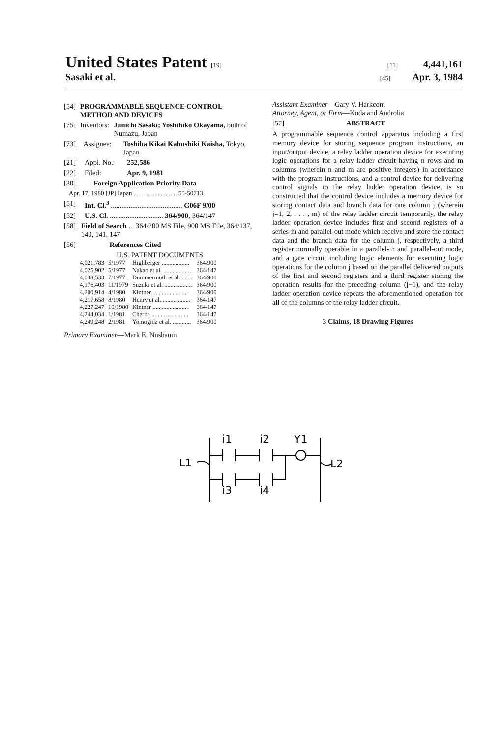United States Patent [19] [11] 4,441,161
Sasaki et al. [45] Apr. 3, 1984
[54] PROGRAMMABLE SEQUENCE CONTROL METHOD AND DEVICES
[75] Inventors: Junichi Sasaki; Yoshihiko Okayama, both of Numazu, Japan
[73] Assignee: Toshiba Kikai Kabushiki Kaisha, Tokyo, Japan
[21] Appl. No.: 252,586
[22] Filed: Apr. 9, 1981
[30] Foreign Application Priority Data
Apr. 17, 1980 [JP] Japan ........................... 55-50713
[51] Int. Cl.<sup>3</sup> ........................................ G06F 9/00
[52] U.S. Cl. .............................. 364/900; 364/147
[58] Field of Search ... 364/200 MS File, 900 MS File, 364/137, 140, 141, 147
[56] References Cited
U.S. PATENT DOCUMENTS
| 4,021,783 | 5/1977 | Highberger .................. | 364/900 |
| 4,025,902 | 5/1977 | Nakao et al. .................. | 364/147 |
| 4,038,533 | 7/1977 | Dummermuth et al. ....... | 364/900 |
| 4,176,403 | 11/1979 | Suzuki et al. .................. | 364/900 |
| 4,200,914 | 4/1980 | Kintner ....................... | 364/900 |
| 4,217,658 | 8/1980 | Henry et al. .................. | 364/147 |
| 4,227,247 | 10/1980 | Kintner ....................... | 364/147 |
| 4,244,034 | 1/1981 | Cherba ........................ | 364/147 |
| 4,249,248 | 2/1981 | Yomogida et al. ............ | 364/900 |
Primary Examiner—Mark E. Nusbaum
Assistant Examiner—Gary V. Harkcom
Attorney, Agent, or Firm—Koda and Androlia
[57] ABSTRACT
A programmable sequence control apparatus including a first memory device for storing sequence program instructions, an input/output device, a relay ladder operation device for executing logic operations for a relay ladder circuit having n rows and m columns (wherein n and m are positive integers) in accordance with the program instructions, and a control device for delivering control signals to the relay ladder operation device, is so constructed that the control device includes a memory device for storing contact data and branch data for one column j (wherein j=1, 2, . . . , m) of the relay ladder circuit temporarily, the relay ladder operation device includes first and second registers of a series-in and parallel-out mode which receive and store the contact data and the branch data for the column j, respectively, a third register normally operable in a parallel-in and parallel-out mode, and a gate circuit including logic elements for executing logic operations for the column j based on the parallel delivered outputs of the first and second registers and a third register storing the operation results for the preceding column (j−1), and the relay ladder operation device repeats the aforementioned operation for all of the columns of the relay ladder circuit.
3 Claims, 18 Drawing Figures
i1
i2
Y1
L1
L2
i3
i4